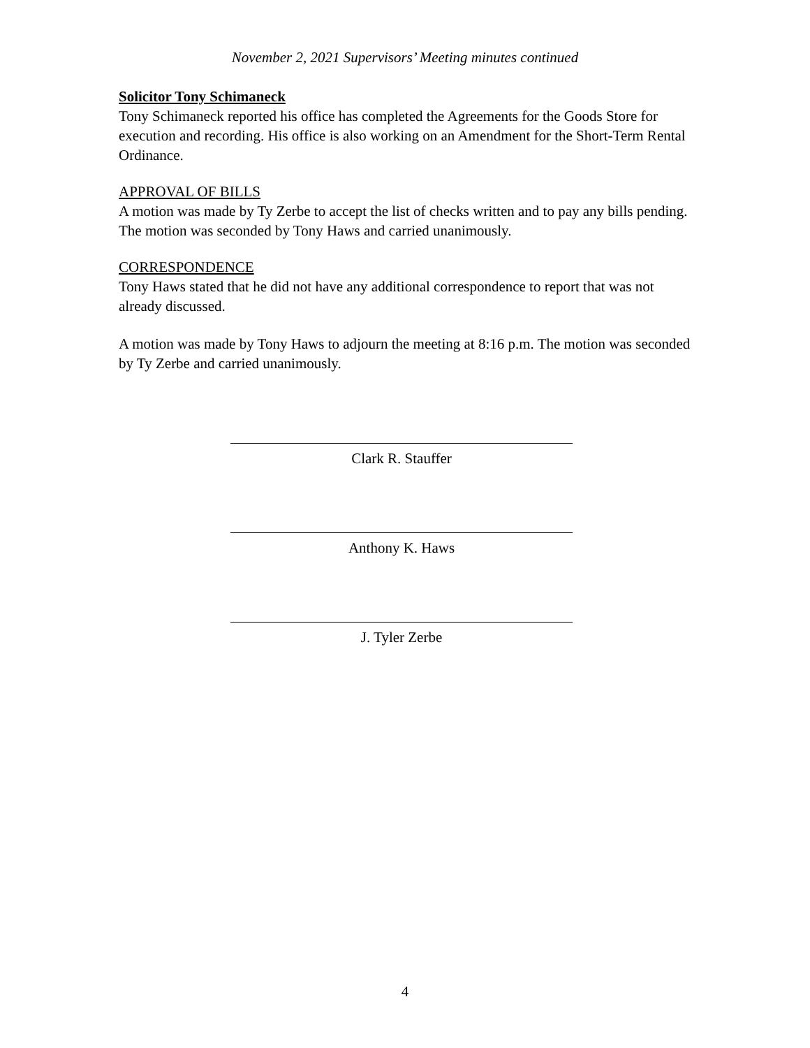November 2, 2021 Supervisors’ Meeting minutes continued
Solicitor Tony Schimaneck
Tony Schimaneck reported his office has completed the Agreements for the Goods Store for execution and recording. His office is also working on an Amendment for the Short-Term Rental Ordinance.
APPROVAL OF BILLS
A motion was made by Ty Zerbe to accept the list of checks written and to pay any bills pending. The motion was seconded by Tony Haws and carried unanimously.
CORRESPONDENCE
Tony Haws stated that he did not have any additional correspondence to report that was not already discussed.
A motion was made by Tony Haws to adjourn the meeting at 8:16 p.m. The motion was seconded by Ty Zerbe and carried unanimously.
Clark R. Stauffer
Anthony K. Haws
J. Tyler Zerbe
4